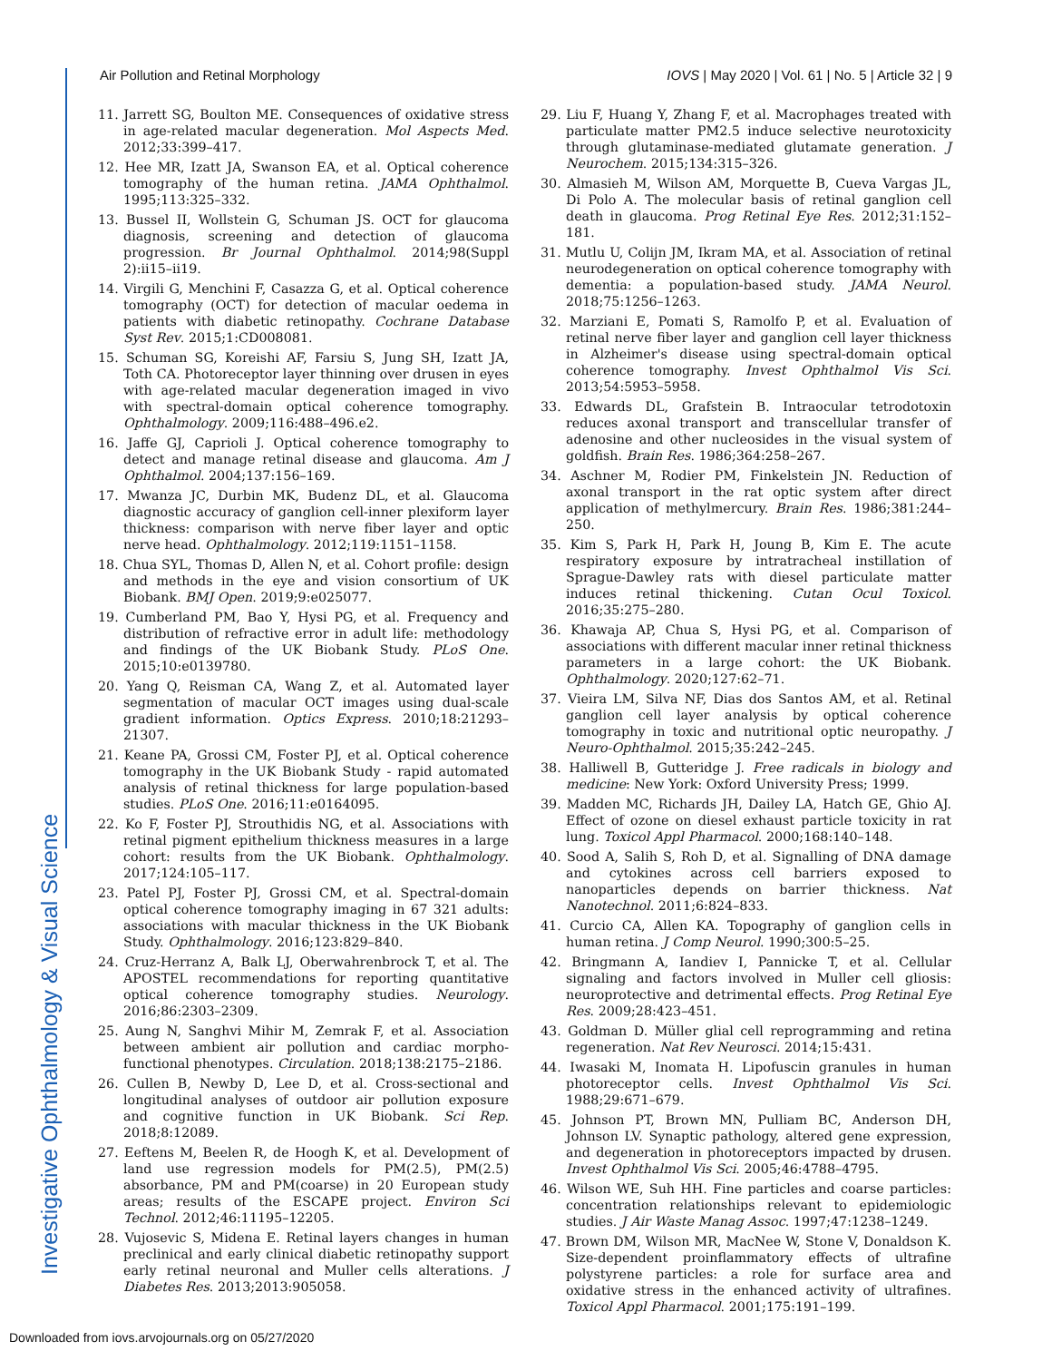Investigative Ophthalmology & Visual Science
Air Pollution and Retinal Morphology IOVS | May 2020 | Vol. 61 | No. 5 | Article 32 | 9
11. Jarrett SG, Boulton ME. Consequences of oxidative stress in age-related macular degeneration. Mol Aspects Med. 2012;33:399–417.
12. Hee MR, Izatt JA, Swanson EA, et al. Optical coherence tomography of the human retina. JAMA Ophthalmol. 1995;113:325–332.
13. Bussel II, Wollstein G, Schuman JS. OCT for glaucoma diagnosis, screening and detection of glaucoma progression. Br Journal Ophthalmol. 2014;98(Suppl 2):ii15–ii19.
14. Virgili G, Menchini F, Casazza G, et al. Optical coherence tomography (OCT) for detection of macular oedema in patients with diabetic retinopathy. Cochrane Database Syst Rev. 2015;1:CD008081.
15. Schuman SG, Koreishi AF, Farsiu S, Jung SH, Izatt JA, Toth CA. Photoreceptor layer thinning over drusen in eyes with age-related macular degeneration imaged in vivo with spectral-domain optical coherence tomography. Ophthalmology. 2009;116:488–496.e2.
16. Jaffe GJ, Caprioli J. Optical coherence tomography to detect and manage retinal disease and glaucoma. Am J Ophthalmol. 2004;137:156–169.
17. Mwanza JC, Durbin MK, Budenz DL, et al. Glaucoma diagnostic accuracy of ganglion cell-inner plexiform layer thickness: comparison with nerve fiber layer and optic nerve head. Ophthalmology. 2012;119:1151–1158.
18. Chua SYL, Thomas D, Allen N, et al. Cohort profile: design and methods in the eye and vision consortium of UK Biobank. BMJ Open. 2019;9:e025077.
19. Cumberland PM, Bao Y, Hysi PG, et al. Frequency and distribution of refractive error in adult life: methodology and findings of the UK Biobank Study. PLoS One. 2015;10:e0139780.
20. Yang Q, Reisman CA, Wang Z, et al. Automated layer segmentation of macular OCT images using dual-scale gradient information. Optics Express. 2010;18:21293–21307.
21. Keane PA, Grossi CM, Foster PJ, et al. Optical coherence tomography in the UK Biobank Study - rapid automated analysis of retinal thickness for large population-based studies. PLoS One. 2016;11:e0164095.
22. Ko F, Foster PJ, Strouthidis NG, et al. Associations with retinal pigment epithelium thickness measures in a large cohort: results from the UK Biobank. Ophthalmology. 2017;124:105–117.
23. Patel PJ, Foster PJ, Grossi CM, et al. Spectral-domain optical coherence tomography imaging in 67 321 adults: associations with macular thickness in the UK Biobank Study. Ophthalmology. 2016;123:829–840.
24. Cruz-Herranz A, Balk LJ, Oberwahrenbrock T, et al. The APOSTEL recommendations for reporting quantitative optical coherence tomography studies. Neurology. 2016;86:2303–2309.
25. Aung N, Sanghvi Mihir M, Zemrak F, et al. Association between ambient air pollution and cardiac morpho-functional phenotypes. Circulation. 2018;138:2175–2186.
26. Cullen B, Newby D, Lee D, et al. Cross-sectional and longitudinal analyses of outdoor air pollution exposure and cognitive function in UK Biobank. Sci Rep. 2018;8:12089.
27. Eeftens M, Beelen R, de Hoogh K, et al. Development of land use regression models for PM(2.5), PM(2.5) absorbance, PM and PM(coarse) in 20 European study areas; results of the ESCAPE project. Environ Sci Technol. 2012;46:11195–12205.
28. Vujosevic S, Midena E. Retinal layers changes in human preclinical and early clinical diabetic retinopathy support early retinal neuronal and Muller cells alterations. J Diabetes Res. 2013;2013:905058.
29. Liu F, Huang Y, Zhang F, et al. Macrophages treated with particulate matter PM2.5 induce selective neurotoxicity through glutaminase-mediated glutamate generation. J Neurochem. 2015;134:315–326.
30. Almasieh M, Wilson AM, Morquette B, Cueva Vargas JL, Di Polo A. The molecular basis of retinal ganglion cell death in glaucoma. Prog Retinal Eye Res. 2012;31:152–181.
31. Mutlu U, Colijn JM, Ikram MA, et al. Association of retinal neurodegeneration on optical coherence tomography with dementia: a population-based study. JAMA Neurol. 2018;75:1256–1263.
32. Marziani E, Pomati S, Ramolfo P, et al. Evaluation of retinal nerve fiber layer and ganglion cell layer thickness in Alzheimer's disease using spectral-domain optical coherence tomography. Invest Ophthalmol Vis Sci. 2013;54:5953–5958.
33. Edwards DL, Grafstein B. Intraocular tetrodotoxin reduces axonal transport and transcellular transfer of adenosine and other nucleosides in the visual system of goldfish. Brain Res. 1986;364:258–267.
34. Aschner M, Rodier PM, Finkelstein JN. Reduction of axonal transport in the rat optic system after direct application of methylmercury. Brain Res. 1986;381:244–250.
35. Kim S, Park H, Park H, Joung B, Kim E. The acute respiratory exposure by intratracheal instillation of Sprague-Dawley rats with diesel particulate matter induces retinal thickening. Cutan Ocul Toxicol. 2016;35:275–280.
36. Khawaja AP, Chua S, Hysi PG, et al. Comparison of associations with different macular inner retinal thickness parameters in a large cohort: the UK Biobank. Ophthalmology. 2020;127:62–71.
37. Vieira LM, Silva NF, Dias dos Santos AM, et al. Retinal ganglion cell layer analysis by optical coherence tomography in toxic and nutritional optic neuropathy. J Neuro-Ophthalmol. 2015;35:242–245.
38. Halliwell B, Gutteridge J. Free radicals in biology and medicine: New York: Oxford University Press; 1999.
39. Madden MC, Richards JH, Dailey LA, Hatch GE, Ghio AJ. Effect of ozone on diesel exhaust particle toxicity in rat lung. Toxicol Appl Pharmacol. 2000;168:140–148.
40. Sood A, Salih S, Roh D, et al. Signalling of DNA damage and cytokines across cell barriers exposed to nanoparticles depends on barrier thickness. Nat Nanotechnol. 2011;6:824–833.
41. Curcio CA, Allen KA. Topography of ganglion cells in human retina. J Comp Neurol. 1990;300:5–25.
42. Bringmann A, Iandiev I, Pannicke T, et al. Cellular signaling and factors involved in Muller cell gliosis: neuroprotective and detrimental effects. Prog Retinal Eye Res. 2009;28:423–451.
43. Goldman D. Müller glial cell reprogramming and retina regeneration. Nat Rev Neurosci. 2014;15:431.
44. Iwasaki M, Inomata H. Lipofuscin granules in human photoreceptor cells. Invest Ophthalmol Vis Sci. 1988;29:671–679.
45. Johnson PT, Brown MN, Pulliam BC, Anderson DH, Johnson LV. Synaptic pathology, altered gene expression, and degeneration in photoreceptors impacted by drusen. Invest Ophthalmol Vis Sci. 2005;46:4788–4795.
46. Wilson WE, Suh HH. Fine particles and coarse particles: concentration relationships relevant to epidemiologic studies. J Air Waste Manag Assoc. 1997;47:1238–1249.
47. Brown DM, Wilson MR, MacNee W, Stone V, Donaldson K. Size-dependent proinflammatory effects of ultrafine polystyrene particles: a role for surface area and oxidative stress in the enhanced activity of ultrafines. Toxicol Appl Pharmacol. 2001;175:191–199.
Downloaded from iovs.arvojournals.org on 05/27/2020